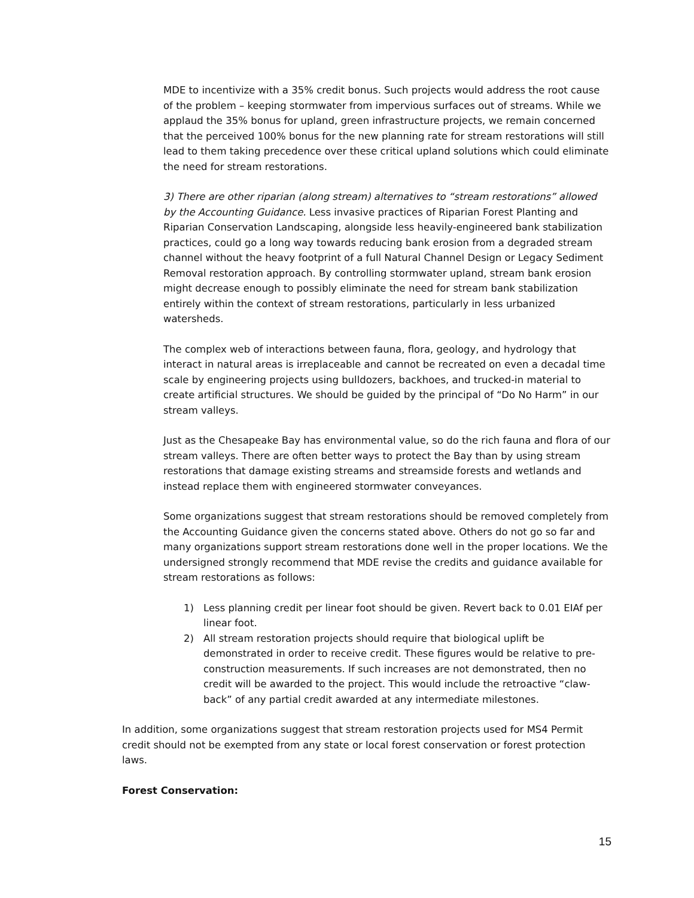MDE to incentivize with a 35% credit bonus. Such projects would address the root cause of the problem – keeping stormwater from impervious surfaces out of streams. While we applaud the 35% bonus for upland, green infrastructure projects, we remain concerned that the perceived 100% bonus for the new planning rate for stream restorations will still lead to them taking precedence over these critical upland solutions which could eliminate the need for stream restorations.
3) There are other riparian (along stream) alternatives to “stream restorations” allowed by the Accounting Guidance. Less invasive practices of Riparian Forest Planting and Riparian Conservation Landscaping, alongside less heavily-engineered bank stabilization practices, could go a long way towards reducing bank erosion from a degraded stream channel without the heavy footprint of a full Natural Channel Design or Legacy Sediment Removal restoration approach. By controlling stormwater upland, stream bank erosion might decrease enough to possibly eliminate the need for stream bank stabilization entirely within the context of stream restorations, particularly in less urbanized watersheds.
The complex web of interactions between fauna, flora, geology, and hydrology that interact in natural areas is irreplaceable and cannot be recreated on even a decadal time scale by engineering projects using bulldozers, backhoes, and trucked-in material to create artificial structures. We should be guided by the principal of “Do No Harm” in our stream valleys.
Just as the Chesapeake Bay has environmental value, so do the rich fauna and flora of our stream valleys. There are often better ways to protect the Bay than by using stream restorations that damage existing streams and streamside forests and wetlands and instead replace them with engineered stormwater conveyances.
Some organizations suggest that stream restorations should be removed completely from the Accounting Guidance given the concerns stated above. Others do not go so far and many organizations support stream restorations done well in the proper locations. We the undersigned strongly recommend that MDE revise the credits and guidance available for stream restorations as follows:
1) Less planning credit per linear foot should be given. Revert back to 0.01 EIAf per linear foot.
2) All stream restoration projects should require that biological uplift be demonstrated in order to receive credit. These figures would be relative to pre-construction measurements. If such increases are not demonstrated, then no credit will be awarded to the project. This would include the retroactive “claw-back” of any partial credit awarded at any intermediate milestones.
In addition, some organizations suggest that stream restoration projects used for MS4 Permit credit should not be exempted from any state or local forest conservation or forest protection laws.
Forest Conservation:
15